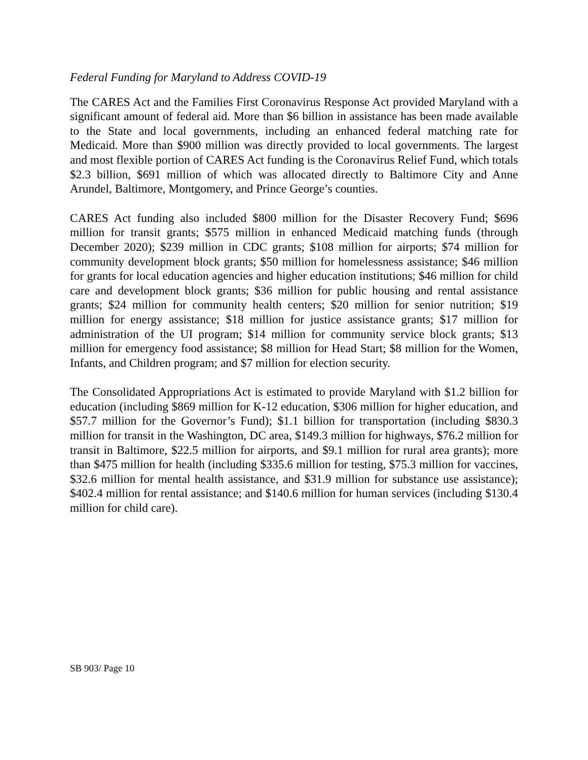Federal Funding for Maryland to Address COVID-19
The CARES Act and the Families First Coronavirus Response Act provided Maryland with a significant amount of federal aid. More than $6 billion in assistance has been made available to the State and local governments, including an enhanced federal matching rate for Medicaid. More than $900 million was directly provided to local governments. The largest and most flexible portion of CARES Act funding is the Coronavirus Relief Fund, which totals $2.3 billion, $691 million of which was allocated directly to Baltimore City and Anne Arundel, Baltimore, Montgomery, and Prince George’s counties.
CARES Act funding also included $800 million for the Disaster Recovery Fund; $696 million for transit grants; $575 million in enhanced Medicaid matching funds (through December 2020); $239 million in CDC grants; $108 million for airports; $74 million for community development block grants; $50 million for homelessness assistance; $46 million for grants for local education agencies and higher education institutions; $46 million for child care and development block grants; $36 million for public housing and rental assistance grants; $24 million for community health centers; $20 million for senior nutrition; $19 million for energy assistance; $18 million for justice assistance grants; $17 million for administration of the UI program; $14 million for community service block grants; $13 million for emergency food assistance; $8 million for Head Start; $8 million for the Women, Infants, and Children program; and $7 million for election security.
The Consolidated Appropriations Act is estimated to provide Maryland with $1.2 billion for education (including $869 million for K-12 education, $306 million for higher education, and $57.7 million for the Governor’s Fund); $1.1 billion for transportation (including $830.3 million for transit in the Washington, DC area, $149.3 million for highways, $76.2 million for transit in Baltimore, $22.5 million for airports, and $9.1 million for rural area grants); more than $475 million for health (including $335.6 million for testing, $75.3 million for vaccines, $32.6 million for mental health assistance, and $31.9 million for substance use assistance); $402.4 million for rental assistance; and $140.6 million for human services (including $130.4 million for child care).
SB 903/ Page 10